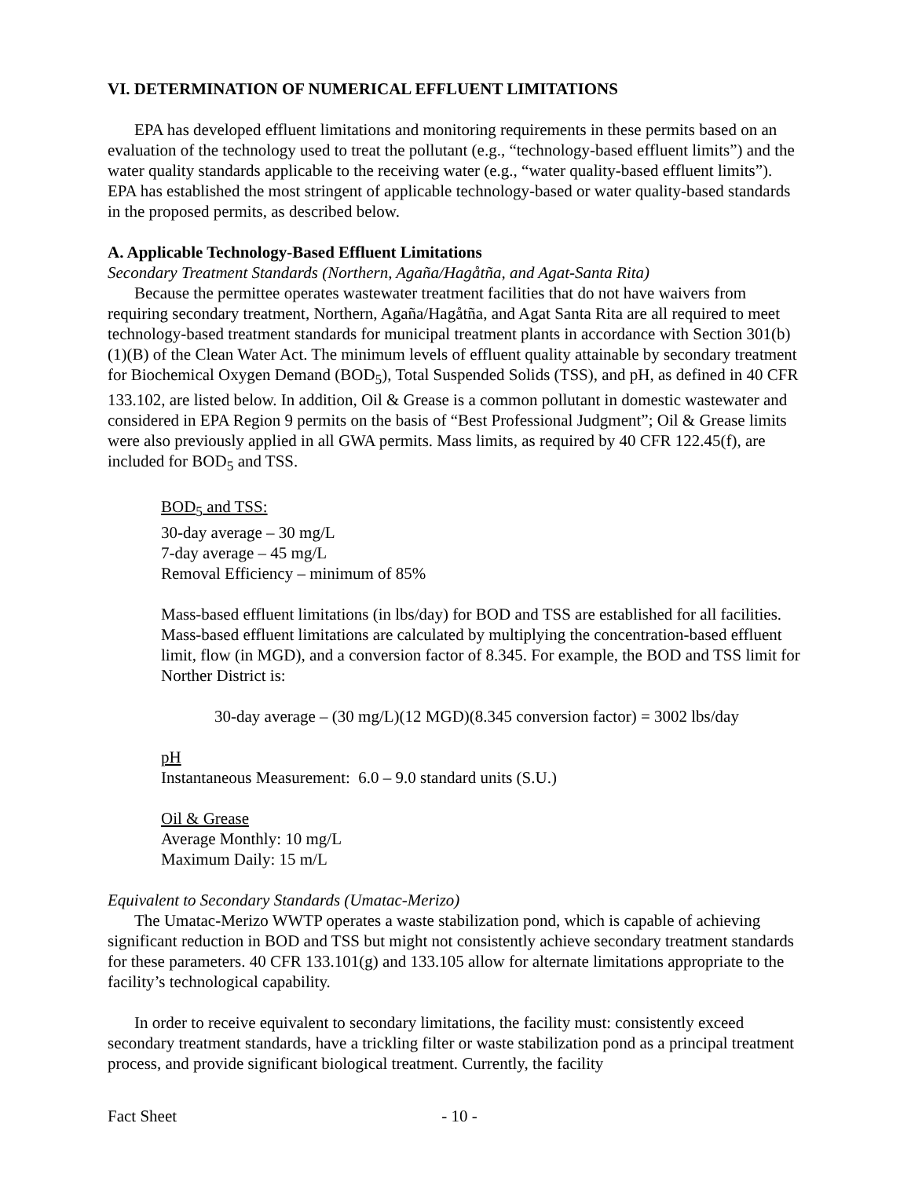VI. DETERMINATION OF NUMERICAL EFFLUENT LIMITATIONS
EPA has developed effluent limitations and monitoring requirements in these permits based on an evaluation of the technology used to treat the pollutant (e.g., “technology-based effluent limits”) and the water quality standards applicable to the receiving water (e.g., “water quality-based effluent limits”). EPA has established the most stringent of applicable technology-based or water quality-based standards in the proposed permits, as described below.
A. Applicable Technology-Based Effluent Limitations
Secondary Treatment Standards (Northern, Agaña/Hagåtña, and Agat-Santa Rita)
Because the permittee operates wastewater treatment facilities that do not have waivers from requiring secondary treatment, Northern, Agaña/Hagåtña, and Agat Santa Rita are all required to meet technology-based treatment standards for municipal treatment plants in accordance with Section 301(b)(1)(B) of the Clean Water Act. The minimum levels of effluent quality attainable by secondary treatment for Biochemical Oxygen Demand (BOD<sub>5</sub>), Total Suspended Solids (TSS), and pH, as defined in 40 CFR 133.102, are listed below. In addition, Oil & Grease is a common pollutant in domestic wastewater and considered in EPA Region 9 permits on the basis of “Best Professional Judgment”; Oil & Grease limits were also previously applied in all GWA permits. Mass limits, as required by 40 CFR 122.45(f), are included for BOD<sub>5</sub> and TSS.
BOD<sub>5</sub> and TSS:
30-day average – 30 mg/L
7-day average – 45 mg/L
Removal Efficiency – minimum of 85%
Mass-based effluent limitations (in lbs/day) for BOD and TSS are established for all facilities. Mass-based effluent limitations are calculated by multiplying the concentration-based effluent limit, flow (in MGD), and a conversion factor of 8.345. For example, the BOD and TSS limit for Norther District is:
30-day average – (30 mg/L)(12 MGD)(8.345 conversion factor) = 3002 lbs/day
pH
Instantaneous Measurement: 6.0 – 9.0 standard units (S.U.)
Oil & Grease
Average Monthly: 10 mg/L
Maximum Daily: 15 m/L
Equivalent to Secondary Standards (Umatac-Merizo)
The Umatac-Merizo WWTP operates a waste stabilization pond, which is capable of achieving significant reduction in BOD and TSS but might not consistently achieve secondary treatment standards for these parameters. 40 CFR 133.101(g) and 133.105 allow for alternate limitations appropriate to the facility’s technological capability.
In order to receive equivalent to secondary limitations, the facility must: consistently exceed secondary treatment standards, have a trickling filter or waste stabilization pond as a principal treatment process, and provide significant biological treatment. Currently, the facility
Fact Sheet - 10 -